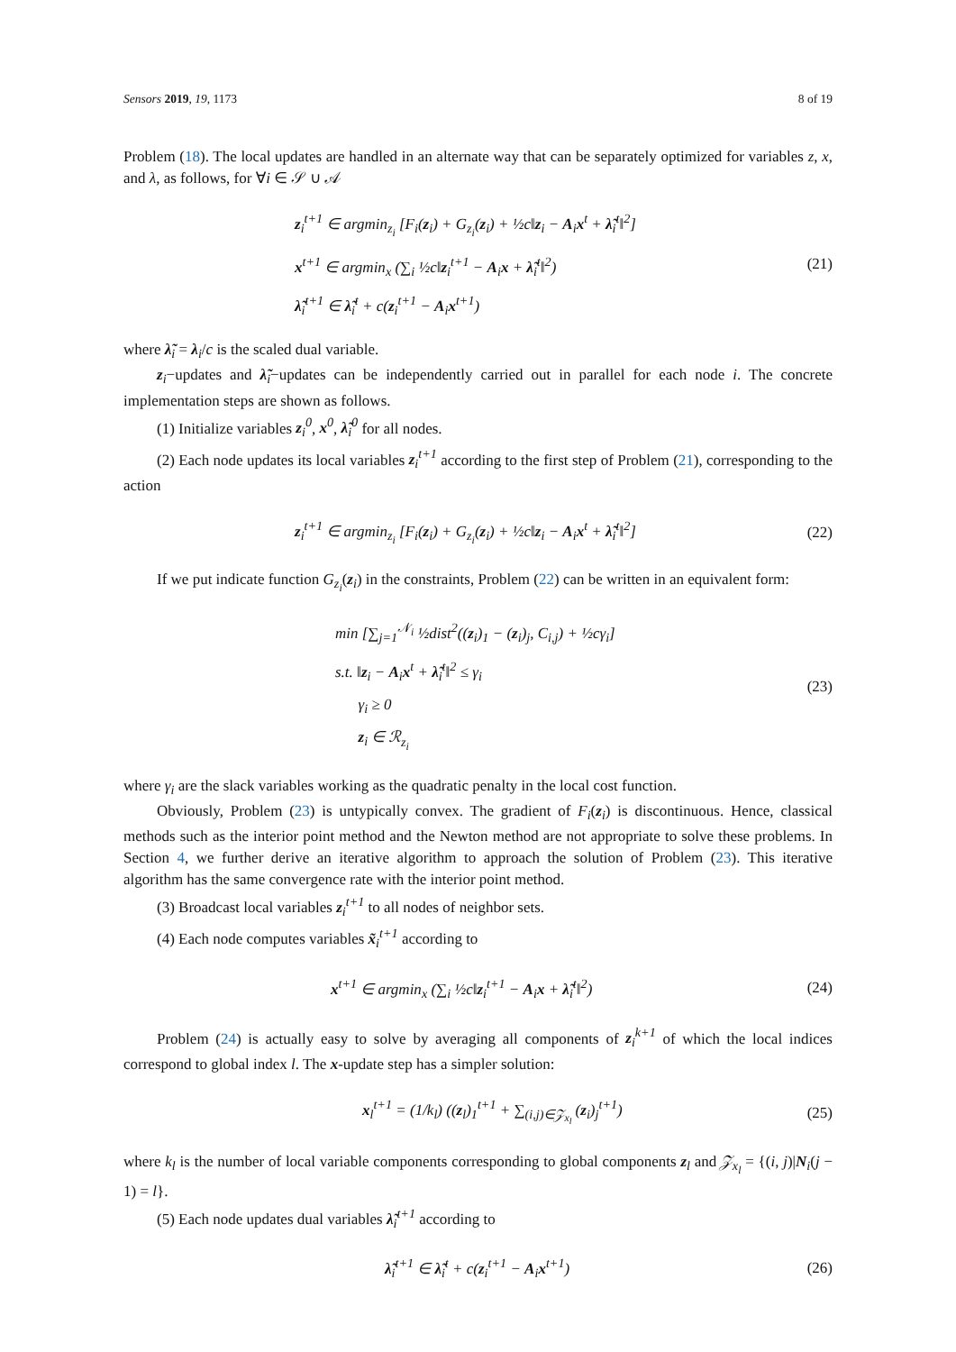Sensors 2019, 19, 1173 8 of 19
Problem (18). The local updates are handled in an alternate way that can be separately optimized for variables z, x, and λ, as follows, for ∀i ∈ 𝒮 ∪ 𝒜
z<sub>i</sub><sup>t+1</sup> ∈ argmin<sub>z<sub>i</sub></sub> [F<sub>i</sub>(z<sub>i</sub>) + G<sub>z<sub>i</sub></sub>(z<sub>i</sub>) + ½c‖z<sub>i</sub> − A<sub>i</sub>x<sup>t</sup> + λ̃<sub>i</sub><sup>t</sup>‖<sup>2</sup>]
x<sup>t+1</sup> ∈ argmin<sub>x</sub> (∑<sub>i</sub> ½c‖z<sub>i</sub><sup>t+1</sup> − A<sub>i</sub>x + λ̃<sub>i</sub><sup>t</sup>‖<sup>2</sup>)
λ̃<sub>i</sub><sup>t+1</sup> ∈ λ̃<sub>i</sub><sup>t</sup> + c(z<sub>i</sub><sup>t+1</sup> − A<sub>i</sub>x<sup>t+1</sup>)
(21)
where λ̃<sub>i</sub> = λ<sub>i</sub>/c is the scaled dual variable.
z<sub>i</sub>−updates and λ̃<sub>i</sub>−updates can be independently carried out in parallel for each node i. The concrete implementation steps are shown as follows.
(1) Initialize variables z<sub>i</sub><sup>0</sup>, x<sup>0</sup>, λ̃<sub>i</sub><sup>0</sup> for all nodes.
(2) Each node updates its local variables z<sub>i</sub><sup>t+1</sup> according to the first step of Problem (21), corresponding to the action
z<sub>i</sub><sup>t+1</sup> ∈ argmin<sub>z<sub>i</sub></sub> [F<sub>i</sub>(z<sub>i</sub>) + G<sub>z<sub>i</sub></sub>(z<sub>i</sub>) + ½c‖z<sub>i</sub> − A<sub>i</sub>x<sup>t</sup> + λ̃<sub>i</sub><sup>t</sup>‖<sup>2</sup>]
(22)
If we put indicate function G<sub>z<sub>i</sub></sub>(z<sub>i</sub>) in the constraints, Problem (22) can be written in an equivalent form:
min [∑<sub>j=1</sub><sup>𝒩<sub>i</sub></sup> ½dist<sup>2</sup>((z<sub>i</sub>)<sub>1</sub> − (z<sub>i</sub>)<sub>j</sub>, C<sub>i,j</sub>) + ½cγ<sub>i</sub>]
s.t. ‖z<sub>i</sub> − A<sub>i</sub>x<sup>t</sup> + λ̃<sub>i</sub><sup>t</sup>‖<sup>2</sup> ≤ γ<sub>i</sub>
γ<sub>i</sub> ≥ 0
z<sub>i</sub> ∈ ℛ<sub>z<sub>i</sub></sub>
(23)
where γ<sub>i</sub> are the slack variables working as the quadratic penalty in the local cost function.
Obviously, Problem (23) is untypically convex. The gradient of F<sub>i</sub>(z<sub>i</sub>) is discontinuous. Hence, classical methods such as the interior point method and the Newton method are not appropriate to solve these problems. In Section 4, we further derive an iterative algorithm to approach the solution of Problem (23). This iterative algorithm has the same convergence rate with the interior point method.
(3) Broadcast local variables z<sub>i</sub><sup>t+1</sup> to all nodes of neighbor sets.
(4) Each node computes variables x̃<sub>i</sub><sup>t+1</sup> according to
x<sup>t+1</sup> ∈ argmin<sub>x</sub> (∑<sub>i</sub> ½c‖z<sub>i</sub><sup>t+1</sup> − A<sub>i</sub>x + λ̃<sub>i</sub><sup>t</sup>‖<sup>2</sup>)
(24)
Problem (24) is actually easy to solve by averaging all components of z<sub>i</sub><sup>k+1</sup> of which the local indices correspond to global index l. The x-update step has a simpler solution:
x<sub>l</sub><sup>t+1</sup> = (1/k<sub>l</sub>) ((z<sub>l</sub>)<sub>1</sub><sup>t+1</sup> + ∑<sub>(i,j)∈𝒵<sub>x<sub>l</sub></sub></sub> (z<sub>i</sub>)<sub>j</sub><sup>t+1</sup>)
(25)
where k<sub>l</sub> is the number of local variable components corresponding to global components z<sub>l</sub> and 𝒵<sub>x<sub>l</sub></sub> = {(i, j)|N<sub>i</sub>(j − 1) = l}.
(5) Each node updates dual variables λ̃<sub>i</sub><sup>t+1</sup> according to
λ̃<sub>i</sub><sup>t+1</sup> ∈ λ̃<sub>i</sub><sup>t</sup> + c(z<sub>i</sub><sup>t+1</sup> − A<sub>i</sub>x<sup>t+1</sup>)
(26)